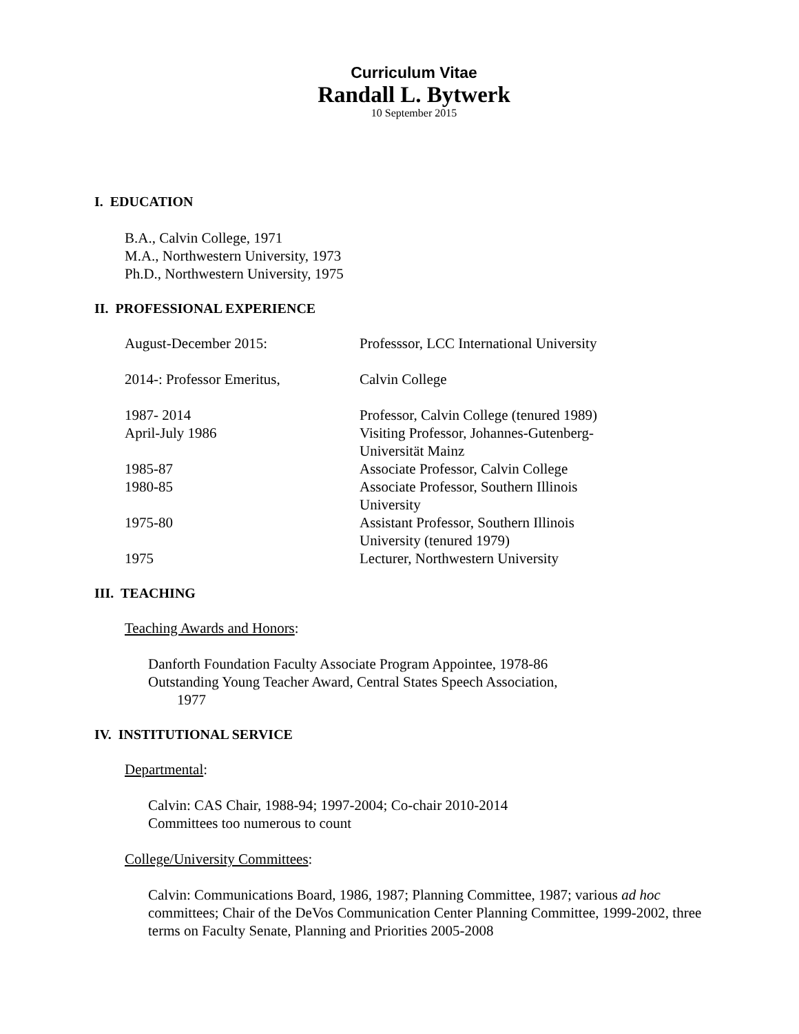Curriculum Vitae
Randall L. Bytwerk
10 September 2015
I. EDUCATION
B.A., Calvin College, 1971
M.A., Northwestern University, 1973
Ph.D., Northwestern University, 1975
II. PROFESSIONAL EXPERIENCE
| August-December 2015: | Professsor, LCC International University |
| 2014-: Professor Emeritus, | Calvin College |
| 1987- 2014 | Professor, Calvin College (tenured 1989) |
| April-July 1986 | Visiting Professor, Johannes-Gutenberg- Universität Mainz |
| 1985-87 | Associate Professor, Calvin College |
| 1980-85 | Associate Professor, Southern Illinois University |
| 1975-80 | Assistant Professor, Southern Illinois University (tenured 1979) |
| 1975 | Lecturer, Northwestern University |
III. TEACHING
Teaching Awards and Honors:
Danforth Foundation Faculty Associate Program Appointee, 1978-86
Outstanding Young Teacher Award, Central States Speech Association,
1977
IV. INSTITUTIONAL SERVICE
Departmental:
Calvin: CAS Chair, 1988-94; 1997-2004; Co-chair 2010-2014
Committees too numerous to count
College/University Committees:
Calvin: Communications Board, 1986, 1987; Planning Committee, 1987; various ad hoc committees; Chair of the DeVos Communication Center Planning Committee, 1999-2002, three terms on Faculty Senate, Planning and Priorities 2005-2008